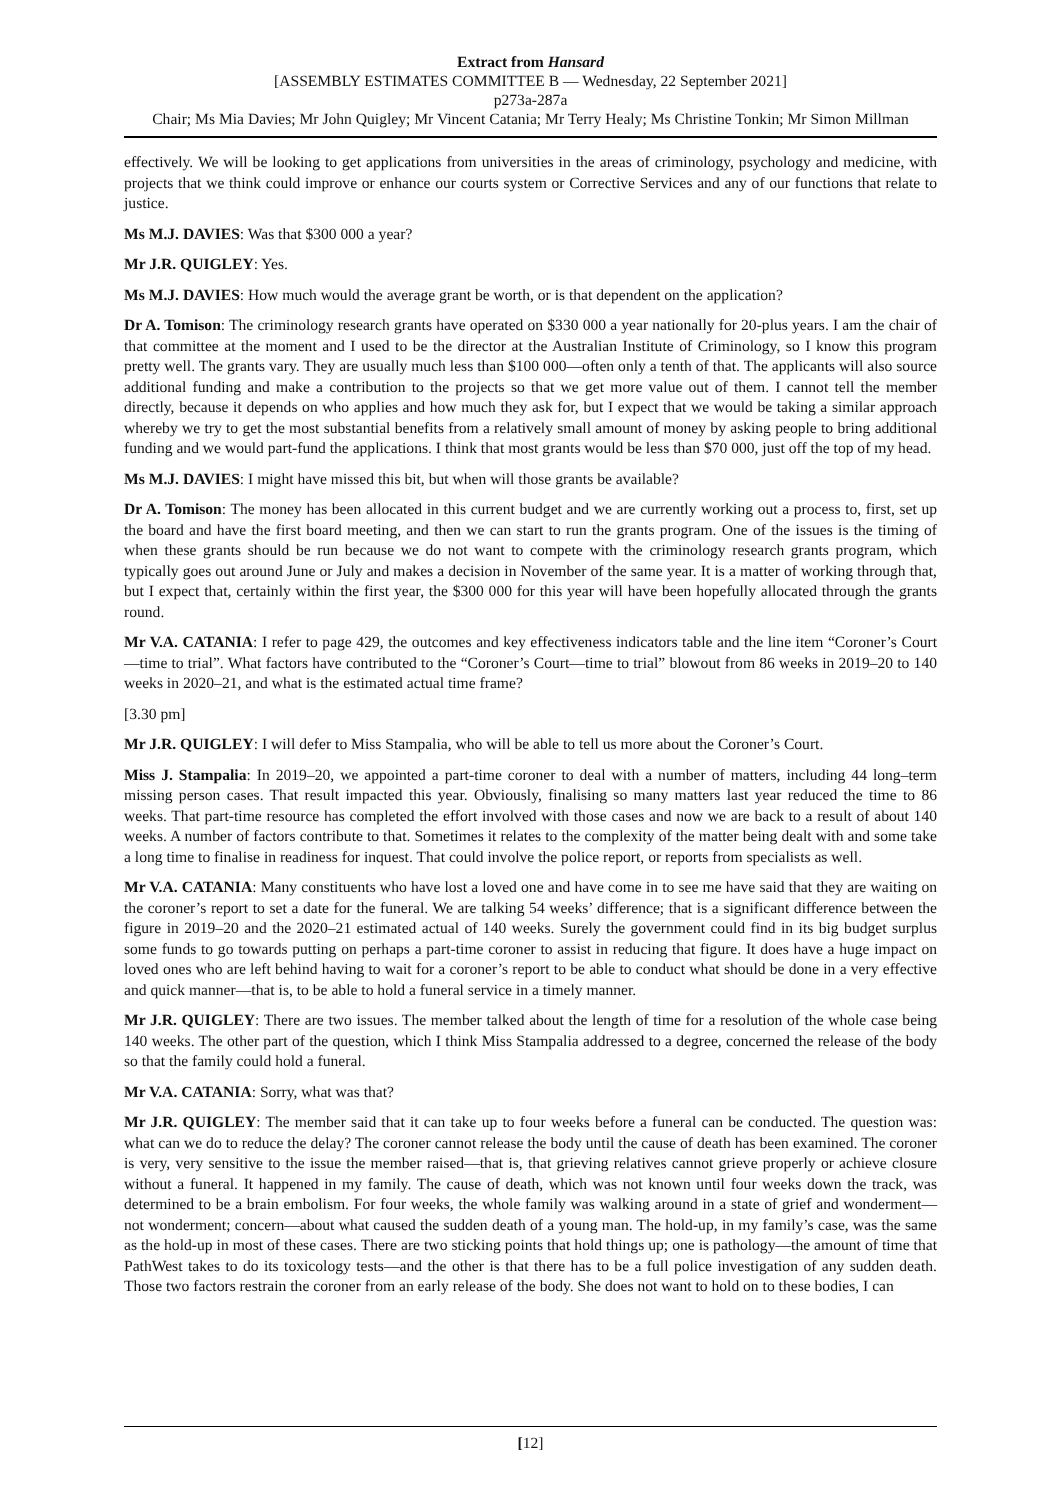Extract from Hansard
[ASSEMBLY ESTIMATES COMMITTEE B — Wednesday, 22 September 2021]
p273a-287a
Chair; Ms Mia Davies; Mr John Quigley; Mr Vincent Catania; Mr Terry Healy; Ms Christine Tonkin; Mr Simon Millman
effectively. We will be looking to get applications from universities in the areas of criminology, psychology and medicine, with projects that we think could improve or enhance our courts system or Corrective Services and any of our functions that relate to justice.
Ms M.J. DAVIES: Was that $300 000 a year?
Mr J.R. QUIGLEY: Yes.
Ms M.J. DAVIES: How much would the average grant be worth, or is that dependent on the application?
Dr A. Tomison: The criminology research grants have operated on $330 000 a year nationally for 20-plus years. I am the chair of that committee at the moment and I used to be the director at the Australian Institute of Criminology, so I know this program pretty well. The grants vary. They are usually much less than $100 000—often only a tenth of that. The applicants will also source additional funding and make a contribution to the projects so that we get more value out of them. I cannot tell the member directly, because it depends on who applies and how much they ask for, but I expect that we would be taking a similar approach whereby we try to get the most substantial benefits from a relatively small amount of money by asking people to bring additional funding and we would part-fund the applications. I think that most grants would be less than $70 000, just off the top of my head.
Ms M.J. DAVIES: I might have missed this bit, but when will those grants be available?
Dr A. Tomison: The money has been allocated in this current budget and we are currently working out a process to, first, set up the board and have the first board meeting, and then we can start to run the grants program. One of the issues is the timing of when these grants should be run because we do not want to compete with the criminology research grants program, which typically goes out around June or July and makes a decision in November of the same year. It is a matter of working through that, but I expect that, certainly within the first year, the $300 000 for this year will have been hopefully allocated through the grants round.
Mr V.A. CATANIA: I refer to page 429, the outcomes and key effectiveness indicators table and the line item “Coroner’s Court—time to trial”. What factors have contributed to the “Coroner’s Court—time to trial” blowout from 86 weeks in 2019–20 to 140 weeks in 2020–21, and what is the estimated actual time frame?
[3.30 pm]
Mr J.R. QUIGLEY: I will defer to Miss Stampalia, who will be able to tell us more about the Coroner’s Court.
Miss J. Stampalia: In 2019–20, we appointed a part-time coroner to deal with a number of matters, including 44 long–term missing person cases. That result impacted this year. Obviously, finalising so many matters last year reduced the time to 86 weeks. That part-time resource has completed the effort involved with those cases and now we are back to a result of about 140 weeks. A number of factors contribute to that. Sometimes it relates to the complexity of the matter being dealt with and some take a long time to finalise in readiness for inquest. That could involve the police report, or reports from specialists as well.
Mr V.A. CATANIA: Many constituents who have lost a loved one and have come in to see me have said that they are waiting on the coroner’s report to set a date for the funeral. We are talking 54 weeks’ difference; that is a significant difference between the figure in 2019–20 and the 2020–21 estimated actual of 140 weeks. Surely the government could find in its big budget surplus some funds to go towards putting on perhaps a part-time coroner to assist in reducing that figure. It does have a huge impact on loved ones who are left behind having to wait for a coroner’s report to be able to conduct what should be done in a very effective and quick manner—that is, to be able to hold a funeral service in a timely manner.
Mr J.R. QUIGLEY: There are two issues. The member talked about the length of time for a resolution of the whole case being 140 weeks. The other part of the question, which I think Miss Stampalia addressed to a degree, concerned the release of the body so that the family could hold a funeral.
Mr V.A. CATANIA: Sorry, what was that?
Mr J.R. QUIGLEY: The member said that it can take up to four weeks before a funeral can be conducted. The question was: what can we do to reduce the delay? The coroner cannot release the body until the cause of death has been examined. The coroner is very, very sensitive to the issue the member raised—that is, that grieving relatives cannot grieve properly or achieve closure without a funeral. It happened in my family. The cause of death, which was not known until four weeks down the track, was determined to be a brain embolism. For four weeks, the whole family was walking around in a state of grief and wonderment—not wonderment; concern—about what caused the sudden death of a young man. The hold-up, in my family’s case, was the same as the hold-up in most of these cases. There are two sticking points that hold things up; one is pathology—the amount of time that PathWest takes to do its toxicology tests—and the other is that there has to be a full police investigation of any sudden death. Those two factors restrain the coroner from an early release of the body. She does not want to hold on to these bodies, I can
[12]